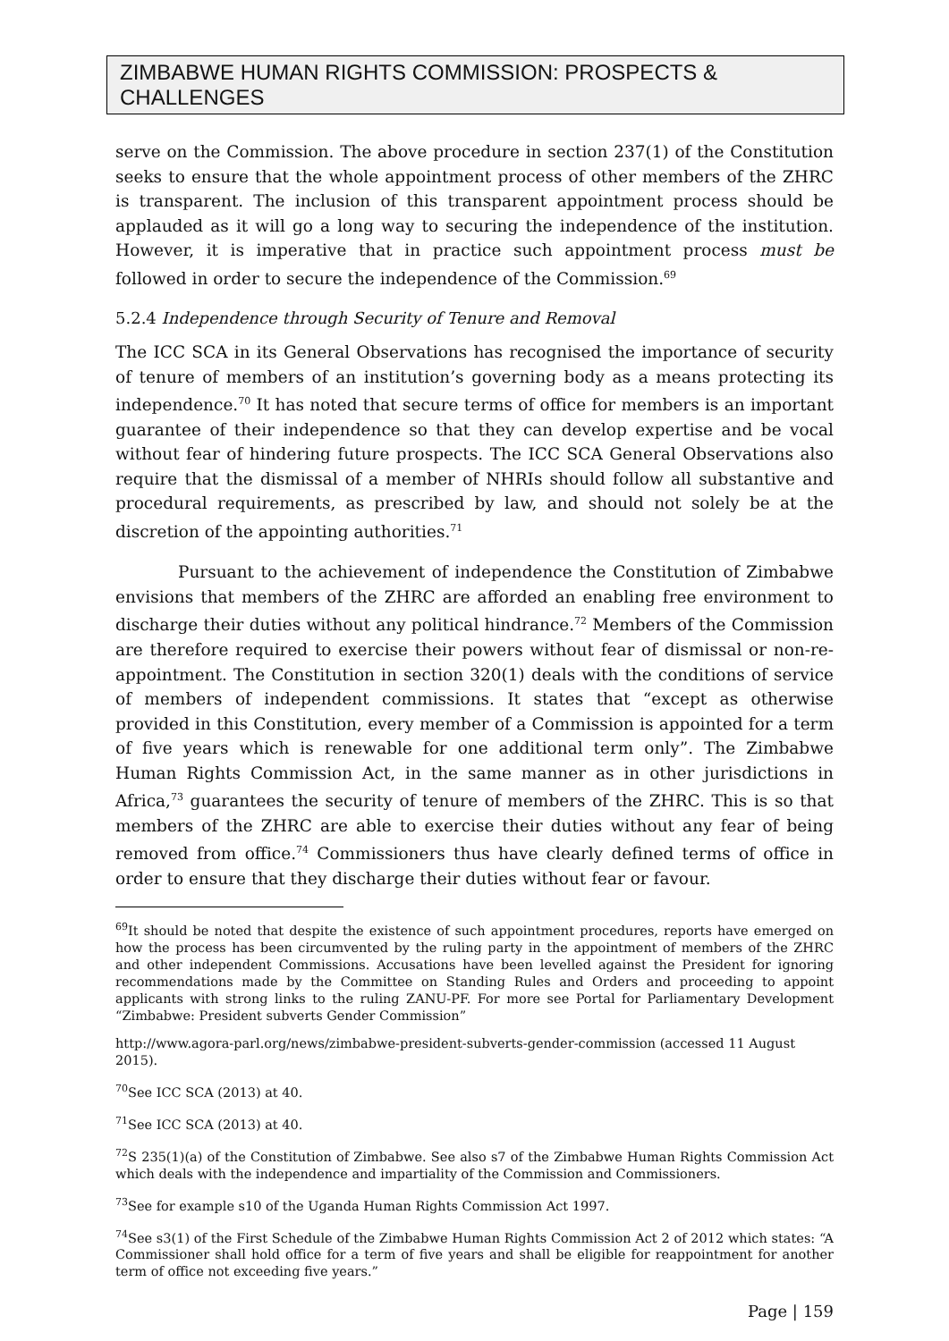ZIMBABWE HUMAN RIGHTS COMMISSION: PROSPECTS & CHALLENGES
serve on the Commission. The above procedure in section 237(1) of the Constitution seeks to ensure that the whole appointment process of other members of the ZHRC is transparent. The inclusion of this transparent appointment process should be applauded as it will go a long way to securing the independence of the institution. However, it is imperative that in practice such appointment process must be followed in order to secure the independence of the Commission.<sup>69</sup>
5.2.4 Independence through Security of Tenure and Removal
The ICC SCA in its General Observations has recognised the importance of security of tenure of members of an institution’s governing body as a means protecting its independence.<sup>70</sup> It has noted that secure terms of office for members is an important guarantee of their independence so that they can develop expertise and be vocal without fear of hindering future prospects. The ICC SCA General Observations also require that the dismissal of a member of NHRIs should follow all substantive and procedural requirements, as prescribed by law, and should not solely be at the discretion of the appointing authorities.<sup>71</sup>
Pursuant to the achievement of independence the Constitution of Zimbabwe envisions that members of the ZHRC are afforded an enabling free environment to discharge their duties without any political hindrance.<sup>72</sup> Members of the Commission are therefore required to exercise their powers without fear of dismissal or non-re-appointment. The Constitution in section 320(1) deals with the conditions of service of members of independent commissions. It states that “except as otherwise provided in this Constitution, every member of a Commission is appointed for a term of five years which is renewable for one additional term only”. The Zimbabwe Human Rights Commission Act, in the same manner as in other jurisdictions in Africa,<sup>73</sup> guarantees the security of tenure of members of the ZHRC. This is so that members of the ZHRC are able to exercise their duties without any fear of being removed from office.<sup>74</sup> Commissioners thus have clearly defined terms of office in order to ensure that they discharge their duties without fear or favour.
<sup>69</sup> It should be noted that despite the existence of such appointment procedures, reports have emerged on how the process has been circumvented by the ruling party in the appointment of members of the ZHRC and other independent Commissions. Accusations have been levelled against the President for ignoring recommendations made by the Committee on Standing Rules and Orders and proceeding to appoint applicants with strong links to the ruling ZANU-PF. For more see Portal for Parliamentary Development “Zimbabwe: President subverts Gender Commission”
http://www.agora-parl.org/news/zimbabwe-president-subverts-gender-commission (accessed 11 August 2015).
<sup>70</sup> See ICC SCA (2013) at 40.
<sup>71</sup> See ICC SCA (2013) at 40.
<sup>72</sup>S 235(1)(a) of the Constitution of Zimbabwe. See also s7 of the Zimbabwe Human Rights Commission Act which deals with the independence and impartiality of the Commission and Commissioners.
<sup>73</sup> See for example s10 of the Uganda Human Rights Commission Act 1997.
<sup>74</sup> See s3(1) of the First Schedule of the Zimbabwe Human Rights Commission Act 2 of 2012 which states: “A Commissioner shall hold office for a term of five years and shall be eligible for reappointment for another term of office not exceeding five years.”
Page | 159